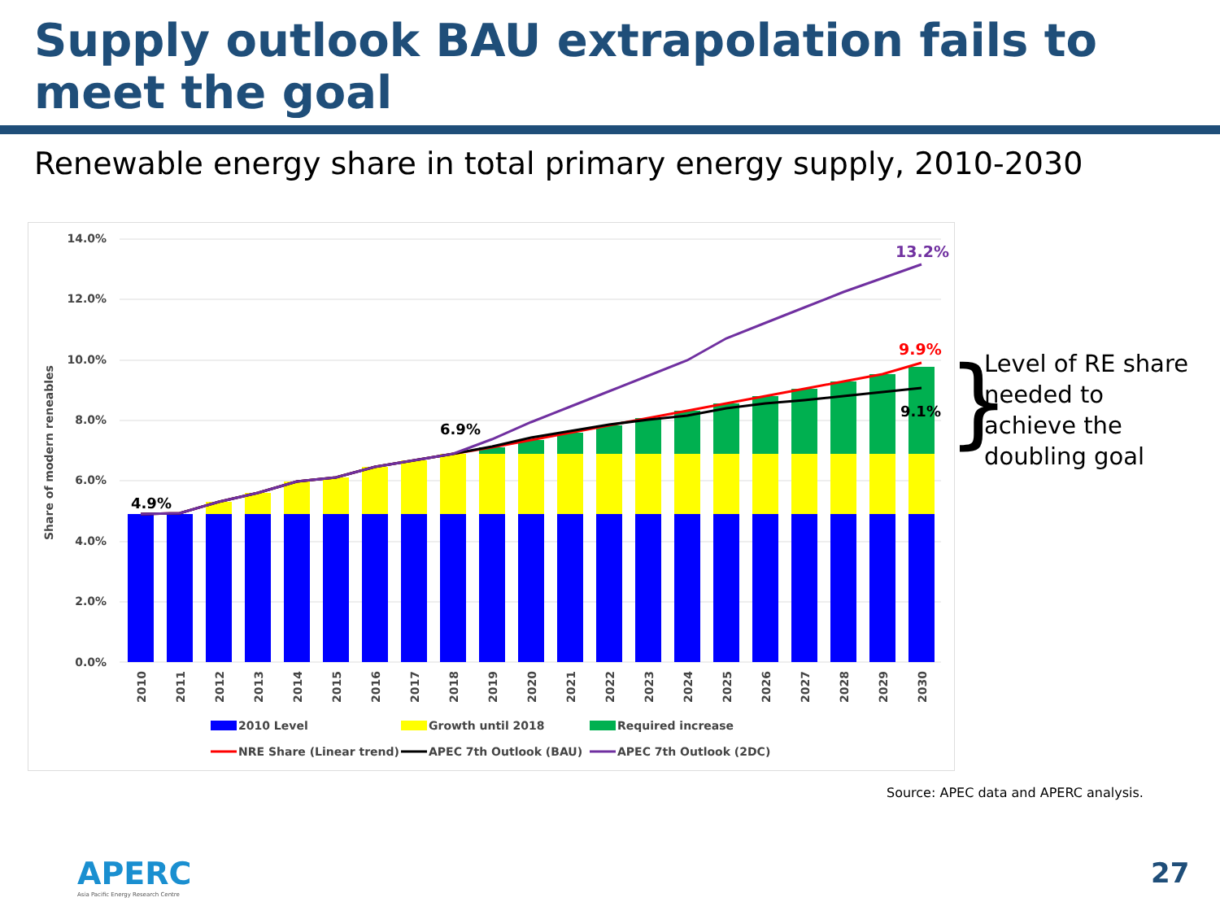Supply outlook BAU extrapolation fails to meet the goal
Renewable energy share in total primary energy supply, 2010-2030
14.0%
12.0%
10.0%
8.0%
6.0%
4.0%
2.0%
0.0%
Share of modern reneables
4.9%
6.9%
13.2%
9.9%
9.1%
2010
2011
2012
2013
2014
2015
2016
2017
2018
2019
2020
2021
2022
2023
2024
2025
2026
2027
2028
2029
2030
2010 Level
Growth until 2018
Required increase
NRE Share (Linear trend)
APEC 7th Outlook (BAU)
APEC 7th Outlook (2DC)
}
Level of RE share needed to achieve the doubling goal
Source: APEC data and APERC analysis.
APERC
Asia Pacific Energy Research Centre
27